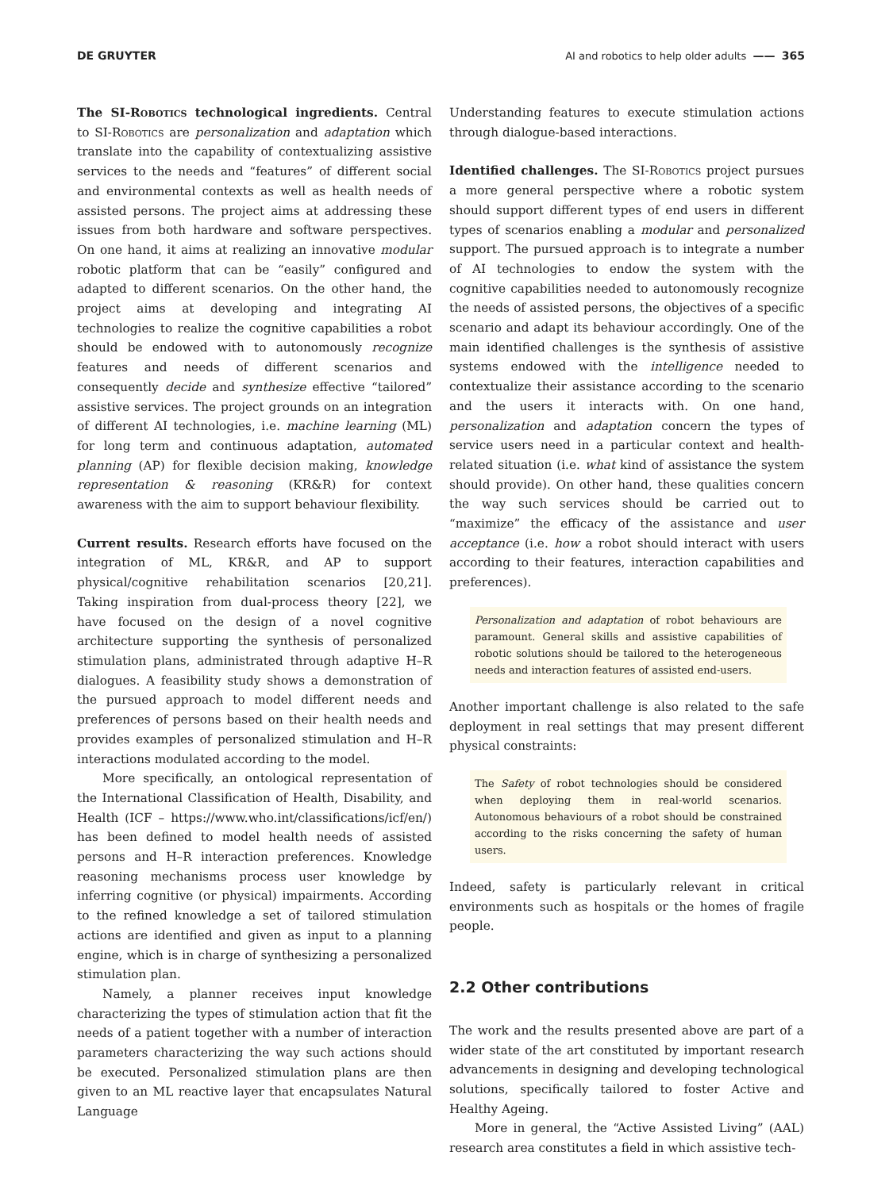DE GRUYTER AI and robotics to help older adults —— 365
The SI-Robotics technological ingredients. Central to SI-Robotics are personalization and adaptation which translate into the capability of contextualizing assistive services to the needs and “features” of different social and environmental contexts as well as health needs of assisted persons. The project aims at addressing these issues from both hardware and software perspectives. On one hand, it aims at realizing an innovative modular robotic platform that can be “easily” configured and adapted to different scenarios. On the other hand, the project aims at developing and integrating AI technologies to realize the cognitive capabilities a robot should be endowed with to autonomously recognize features and needs of different scenarios and consequently decide and synthesize effective “tailored” assistive services. The project grounds on an integration of different AI technologies, i.e. machine learning (ML) for long term and continuous adaptation, automated planning (AP) for flexible decision making, knowledge representation & reasoning (KR&R) for context awareness with the aim to support behaviour flexibility.
Current results. Research efforts have focused on the integration of ML, KR&R, and AP to support physical/cognitive rehabilitation scenarios [20,21]. Taking inspiration from dual-process theory [22], we have focused on the design of a novel cognitive architecture supporting the synthesis of personalized stimulation plans, administrated through adaptive H–R dialogues. A feasibility study shows a demonstration of the pursued approach to model different needs and preferences of persons based on their health needs and provides examples of personalized stimulation and H–R interactions modulated according to the model.
More specifically, an ontological representation of the International Classification of Health, Disability, and Health (ICF – https://www.who.int/classifications/icf/en/) has been defined to model health needs of assisted persons and H–R interaction preferences. Knowledge reasoning mechanisms process user knowledge by inferring cognitive (or physical) impairments. According to the refined knowledge a set of tailored stimulation actions are identified and given as input to a planning engine, which is in charge of synthesizing a personalized stimulation plan.
Namely, a planner receives input knowledge characterizing the types of stimulation action that fit the needs of a patient together with a number of interaction parameters characterizing the way such actions should be executed. Personalized stimulation plans are then given to an ML reactive layer that encapsulates Natural Language
Understanding features to execute stimulation actions through dialogue-based interactions.
Identified challenges. The SI-Robotics project pursues a more general perspective where a robotic system should support different types of end users in different types of scenarios enabling a modular and personalized support. The pursued approach is to integrate a number of AI technologies to endow the system with the cognitive capabilities needed to autonomously recognize the needs of assisted persons, the objectives of a specific scenario and adapt its behaviour accordingly. One of the main identified challenges is the synthesis of assistive systems endowed with the intelligence needed to contextualize their assistance according to the scenario and the users it interacts with. On one hand, personalization and adaptation concern the types of service users need in a particular context and health-related situation (i.e. what kind of assistance the system should provide). On other hand, these qualities concern the way such services should be carried out to “maximize” the efficacy of the assistance and user acceptance (i.e. how a robot should interact with users according to their features, interaction capabilities and preferences).
Personalization and adaptation of robot behaviours are paramount. General skills and assistive capabilities of robotic solutions should be tailored to the heterogeneous needs and interaction features of assisted end-users.
Another important challenge is also related to the safe deployment in real settings that may present different physical constraints:
The Safety of robot technologies should be considered when deploying them in real-world scenarios. Autonomous behaviours of a robot should be constrained according to the risks concerning the safety of human users.
Indeed, safety is particularly relevant in critical environments such as hospitals or the homes of fragile people.
2.2 Other contributions
The work and the results presented above are part of a wider state of the art constituted by important research advancements in designing and developing technological solutions, specifically tailored to foster Active and Healthy Ageing.
More in general, the “Active Assisted Living” (AAL) research area constitutes a field in which assistive tech-